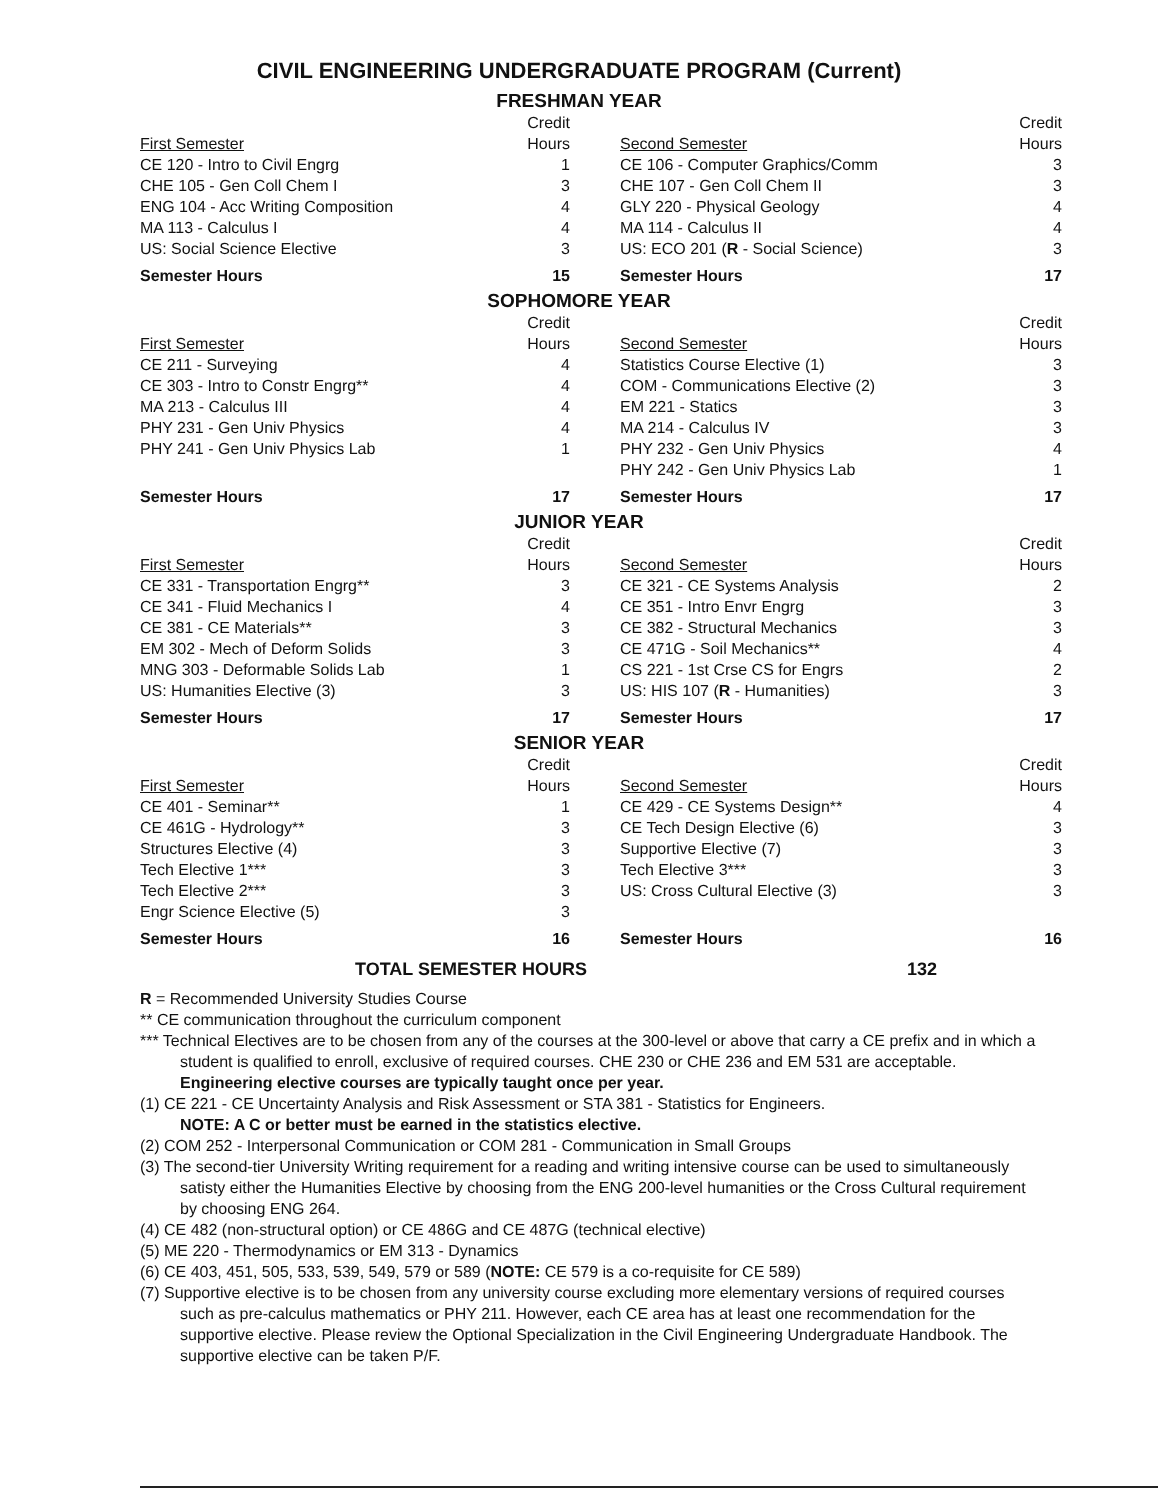CIVIL ENGINEERING UNDERGRADUATE PROGRAM (Current)
FRESHMAN YEAR
| First Semester | Credit Hours | Second Semester | Credit Hours |
| --- | --- | --- | --- |
| CE 120 - Intro to Civil Engrg | 1 | CE 106 - Computer Graphics/Comm | 3 |
| CHE 105 - Gen Coll Chem I | 3 | CHE 107 - Gen Coll Chem II | 3 |
| ENG 104 - Acc Writing Composition | 4 | GLY 220 - Physical Geology | 4 |
| MA 113 - Calculus I | 4 | MA 114 - Calculus II | 4 |
| US: Social Science Elective | 3 | US: ECO 201 ( R - Social Science) | 3 |
| Semester Hours | 15 | Semester Hours | 17 |
SOPHOMORE YEAR
| First Semester | Credit Hours | Second Semester | Credit Hours |
| --- | --- | --- | --- |
| CE 211 - Surveying | 4 | Statistics Course Elective (1) | 3 |
| CE 303 - Intro to Constr Engrg** | 4 | COM - Communications Elective (2) | 3 |
| MA 213 - Calculus III | 4 | EM 221 - Statics | 3 |
| PHY 231 - Gen Univ Physics | 4 | MA 214 - Calculus IV | 3 |
| PHY 241 - Gen Univ Physics Lab | 1 | PHY 232 - Gen Univ Physics | 4 |
| | | PHY 242 - Gen Univ Physics Lab | 1 |
| Semester Hours | 17 | Semester Hours | 17 |
JUNIOR YEAR
| First Semester | Credit Hours | Second Semester | Credit Hours |
| --- | --- | --- | --- |
| CE 331 - Transportation Engrg** | 3 | CE 321 - CE Systems Analysis | 2 |
| CE 341 - Fluid Mechanics I | 4 | CE 351 - Intro Envr Engrg | 3 |
| CE 381 - CE Materials** | 3 | CE 382 - Structural Mechanics | 3 |
| EM 302 - Mech of Deform Solids | 3 | CE 471G - Soil Mechanics** | 4 |
| MNG 303 - Deformable Solids Lab | 1 | CS 221 - 1st Crse CS for Engrs | 2 |
| US: Humanities Elective (3) | 3 | US: HIS 107 ( R - Humanities) | 3 |
| Semester Hours | 17 | Semester Hours | 17 |
SENIOR YEAR
| First Semester | Credit Hours | Second Semester | Credit Hours |
| --- | --- | --- | --- |
| CE 401 - Seminar** | 1 | CE 429 - CE Systems Design** | 4 |
| CE 461G - Hydrology** | 3 | CE Tech Design Elective (6) | 3 |
| Structures Elective (4) | 3 | Supportive Elective (7) | 3 |
| Tech Elective 1*** | 3 | Tech Elective 3*** | 3 |
| Tech Elective 2*** | 3 | US: Cross Cultural Elective (3) | 3 |
| Engr Science Elective (5) | 3 | | |
| Semester Hours | 16 | Semester Hours | 16 |
TOTAL SEMESTER HOURS 132
R = Recommended University Studies Course
** CE communication throughout the curriculum component
*** Technical Electives are to be chosen from any of the courses at the 300-level or above that carry a CE prefix and in which a student is qualified to enroll, exclusive of required courses. CHE 230 or CHE 236 and EM 531 are acceptable. Engineering elective courses are typically taught once per year.
(1) CE 221 - CE Uncertainty Analysis and Risk Assessment or STA 381 - Statistics for Engineers.
NOTE: A C or better must be earned in the statistics elective.
(2) COM 252 - Interpersonal Communication or COM 281 - Communication in Small Groups
(3) The second-tier University Writing requirement for a reading and writing intensive course can be used to simultaneously satisty either the Humanities Elective by choosing from the ENG 200-level humanities or the Cross Cultural requirement by choosing ENG 264.
(4) CE 482 (non-structural option) or CE 486G and CE 487G (technical elective)
(5) ME 220 - Thermodynamics or EM 313 - Dynamics
(6) CE 403, 451, 505, 533, 539, 549, 579 or 589 (NOTE: CE 579 is a co-requisite for CE 589)
(7) Supportive elective is to be chosen from any university course excluding more elementary versions of required courses such as pre-calculus mathematics or PHY 211. However, each CE area has at least one recommendation for the supportive elective. Please review the Optional Specialization in the Civil Engineering Undergraduate Handbook. The supportive elective can be taken P/F.